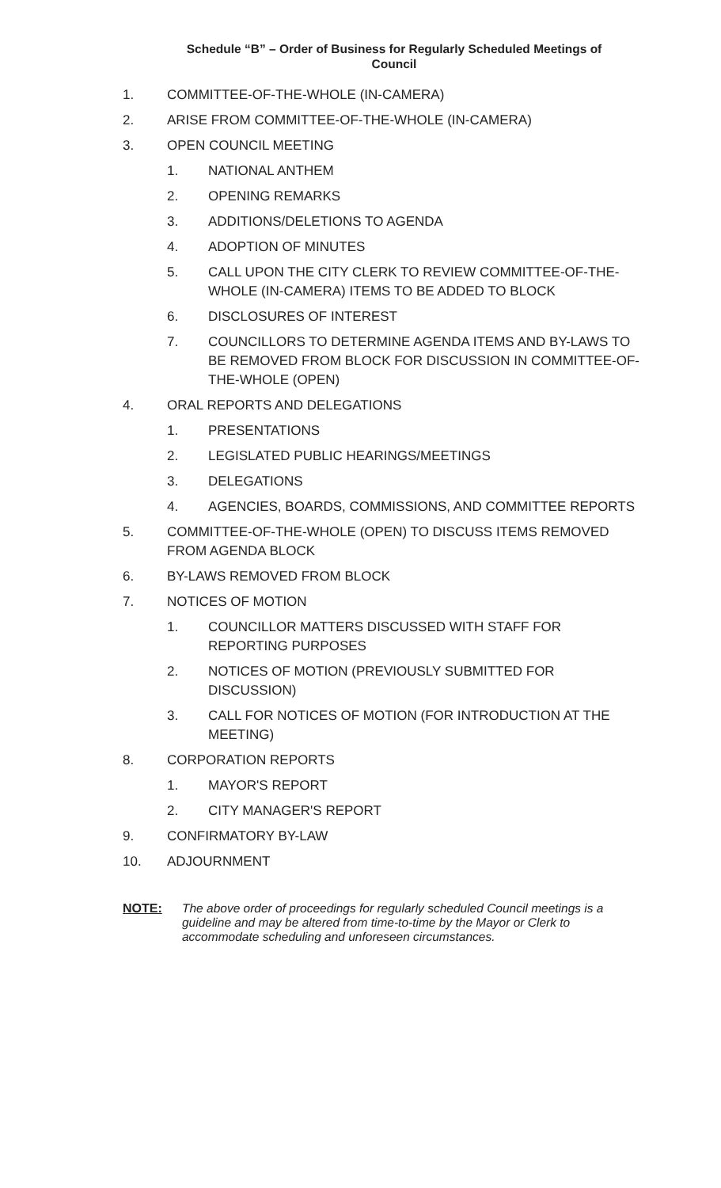Schedule “B” – Order of Business for Regularly Scheduled Meetings of
Council
1. COMMITTEE-OF-THE-WHOLE (IN-CAMERA)
2. ARISE FROM COMMITTEE-OF-THE-WHOLE (IN-CAMERA)
3. OPEN COUNCIL MEETING
1. NATIONAL ANTHEM
2. OPENING REMARKS
3. ADDITIONS/DELETIONS TO AGENDA
4. ADOPTION OF MINUTES
5. CALL UPON THE CITY CLERK TO REVIEW COMMITTEE-OF-THE-WHOLE (IN-CAMERA) ITEMS TO BE ADDED TO BLOCK
6. DISCLOSURES OF INTEREST
7. COUNCILLORS TO DETERMINE AGENDA ITEMS AND BY-LAWS TO BE REMOVED FROM BLOCK FOR DISCUSSION IN COMMITTEE-OF-THE-WHOLE (OPEN)
4. ORAL REPORTS AND DELEGATIONS
1. PRESENTATIONS
2. LEGISLATED PUBLIC HEARINGS/MEETINGS
3. DELEGATIONS
4. AGENCIES, BOARDS, COMMISSIONS, AND COMMITTEE REPORTS
5. COMMITTEE-OF-THE-WHOLE (OPEN) TO DISCUSS ITEMS REMOVED FROM AGENDA BLOCK
6. BY-LAWS REMOVED FROM BLOCK
7. NOTICES OF MOTION
1. COUNCILLOR MATTERS DISCUSSED WITH STAFF FOR REPORTING PURPOSES
2. NOTICES OF MOTION (PREVIOUSLY SUBMITTED FOR DISCUSSION)
3. CALL FOR NOTICES OF MOTION (FOR INTRODUCTION AT THE MEETING)
8. CORPORATION REPORTS
1. MAYOR'S REPORT
2. CITY MANAGER'S REPORT
9. CONFIRMATORY BY-LAW
10. ADJOURNMENT
NOTE: The above order of proceedings for regularly scheduled Council meetings is a guideline and may be altered from time-to-time by the Mayor or Clerk to accommodate scheduling and unforeseen circumstances.